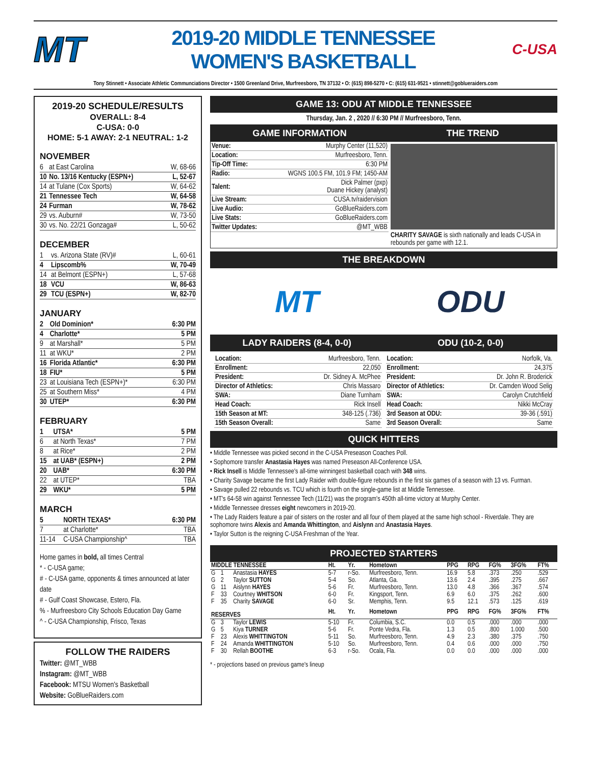MT
2019-20 MIDDLE TENNESSEE
WOMEN'S BASKETBALL
C-USA
Tony Stinnett • Associate Athletic Communciations Director • 1500 Greenland Drive, Murfreesboro, TN 37132 • O: (615) 898-5270 • C: (615) 631-9521 • stinnett@goblueraiders.com
2019-20 SCHEDULE/RESULTS
OVERALL: 8-4
C-USA: 0-0
HOME: 5-1 AWAY: 2-1 NEUTRAL: 1-2
NOVEMBER
| 6 | at East Carolina | W, 68-66 |
| 10 | No. 13/16 Kentucky (ESPN+) | L, 52-67 |
| 14 | at Tulane (Cox Sports) | W, 64-62 |
| 21 | Tennessee Tech | W, 64-58 |
| 24 | Furman | W, 78-62 |
| 29 | vs. Auburn# | W, 73-50 |
| 30 | vs. No. 22/21 Gonzaga# | L, 50-62 |
DECEMBER
| 1 | vs. Arizona State (RV)# | L, 60-61 |
| 4 | Lipscomb% | W, 70-49 |
| 14 | at Belmont (ESPN+) | L, 57-68 |
| 18 | VCU | W, 86-63 |
| 29 | TCU (ESPN+) | W, 82-70 |
JANUARY
| 2 | Old Dominion* | 6:30 PM |
| 4 | Charlotte* | 5 PM |
| 9 | at Marshall* | 5 PM |
| 11 | at WKU* | 2 PM |
| 16 | Florida Atlantic* | 6:30 PM |
| 18 | FIU* | 5 PM |
| 23 | at Louisiana Tech (ESPN+)* | 6:30 PM |
| 25 | at Southern Miss* | 4 PM |
| 30 | UTEP* | 6:30 PM |
FEBRUARY
| 1 | UTSA* | 5 PM |
| 6 | at North Texas* | 7 PM |
| 8 | at Rice* | 2 PM |
| 15 | at UAB* (ESPN+) | 2 PM |
| 20 | UAB* | 6:30 PM |
| 22 | at UTEP* | TBA |
| 29 | WKU* | 5 PM |
MARCH
| 5 | NORTH TEXAS* | 6:30 PM |
| 7 | at Charlotte* | TBA |
| 11-14 | C-USA Championship^ | TBA |
Home games in bold, all times Central
* - C-USA game;
# - C-USA game, opponents & times announced at later date
# - Gulf Coast Showcase, Estero, Fla.
% - Murfreesboro City Schools Education Day Game
^ - C-USA Championship, Frisco, Texas
FOLLOW THE RAIDERS
Twitter: @MT_WBB
Instagram: @MT_WBB
Facebook: MTSU Women's Basketball
Website: GoBlueRaiders.com
GAME 13: ODU AT MIDDLE TENNESSEE
Thursday, Jan. 2 , 2020 // 6:30 PM // Murfreesboro, Tenn.
GAME INFORMATION
| Venue: | Murphy Center (11,520) |
| Location: | Murfreesboro, Tenn. |
| Tip-Off Time: | 6:30 PM |
| Radio: | WGNS 100.5 FM, 101.9 FM; 1450-AM |
| Talent: | Dick Palmer (pxp) Duane Hickey (analyst) |
| Live Stream: | CUSA.tv/raidervision |
| Live Audio: | GoBlueRaiders.com |
| Live Stats: | GoBlueRaiders.com |
| Twitter Updates: | @MT_WBB |
THE TREND
CHARITY SAVAGE is sixth nationally and leads C-USA in rebounds per game with 12.1.
THE BREAKDOWN
MT ODU
LADY RAIDERS (8-4, 0-0) ODU (10-2, 0-0)
| Location: | Murfreesboro, Tenn. |
| Enrollment: | 22,050 |
| President: | Dr. Sidney A. McPhee |
| Director of Athletics: | Chris Massaro |
| SWA: | Diane Turnham |
| Head Coach: | Rick Insell |
| 15th Season at MT: | 348-125 (.736) |
| 15th Season Overall: | Same |
| Location: | Norfolk, Va. |
| Enrollment: | 24,375 |
| President: | Dr. John R. Broderick |
| Director of Athletics: | Dr. Camden Wood Selig |
| SWA: | Carolyn Crutchfield |
| Head Coach: | Nikki McCray |
| 3rd Season at ODU: | 39-36 (.591) |
| 3rd Season Overall: | Same |
QUICK HITTERS
• Middle Tennessee was picked second in the C-USA Preseason Coaches Poll.
• Sophomore transfer Anastasia Hayes was named Preseason All-Conference USA.
• Rick Insell is Middle Tennessee's all-time winningest basketball coach with 348 wins.
• Charity Savage became the first Lady Raider with double-figure rebounds in the first six games of a season with 13 vs. Furman.
• Savage pulled 22 rebounds vs. TCU which is fourth on the single-game list at Middle Tennessee.
• MT's 64-58 win against Tennessee Tech (11/21) was the program's 450th all-time victory at Murphy Center.
• Middle Tennessee dresses eight newcomers in 2019-20.
• The Lady Raiders feature a pair of sisters on the roster and all four of them played at the same high school - Riverdale. They are sophomore twins Alexis and Amanda Whittington, and Aislynn and Anastasia Hayes.
• Taylor Sutton is the reigning C-USA Freshman of the Year.
PROJECTED STARTERS
| MIDDLE TENNESSEE | | | Ht. | Yr. | Hometown | PPG | RPG | FG% | 3FG% | FT% |
| --- | --- | --- | --- | --- | --- | --- | --- | --- | --- | --- |
| G | 1 | Anastasia HAYES | 5-7 | r-So. | Murfreesboro, Tenn. | 16.9 | 5.8 | .373 | .250 | .529 |
| G | 2 | Taylor SUTTON | 5-4 | So. | Atlanta, Ga. | 13.6 | 2.4 | .395 | .275 | .667 |
| G | 11 | Aislynn HAYES | 5-6 | Fr. | Murfreesboro, Tenn. | 13.0 | 4.8 | .366 | .367 | .574 |
| F | 33 | Courtney WHITSON | 6-0 | Fr. | Kingsport, Tenn. | 6.9 | 6.0 | .375 | .262 | .600 |
| F | 35 | Charity SAVAGE | 6-0 | Sr. | Memphis, Tenn. | 9.5 | 12.1 | .573 | .125 | .619 |
| RESERVES | | | Ht. | Yr. | Hometown | PPG | RPG | FG% | 3FG% | FT% |
| G | 3 | Taylor LEWIS | 5-10 | Fr. | Columbia, S.C. | 0.0 | 0.5 | .000 | .000 | .000 |
| G | 5 | Kiya TURNER | 5-6 | Fr. | Ponte Vedra, Fla. | 1.3 | 0.5 | .800 | 1.000 | .500 |
| F | 23 | Alexis WHITTINGTON | 5-11 | So. | Murfreesboro, Tenn. | 4.9 | 2.3 | .380 | .375 | .750 |
| F | 24 | Amanda WHITTINGTON | 5-10 | So. | Murfreesboro, Tenn. | 0.4 | 0.6 | .000 | .000 | .750 |
| F | 30 | Rellah BOOTHE | 6-3 | r-So. | Ocala, Fla. | 0.0 | 0.0 | .000 | .000 | .000 |
* - projections based on previous game's lineup